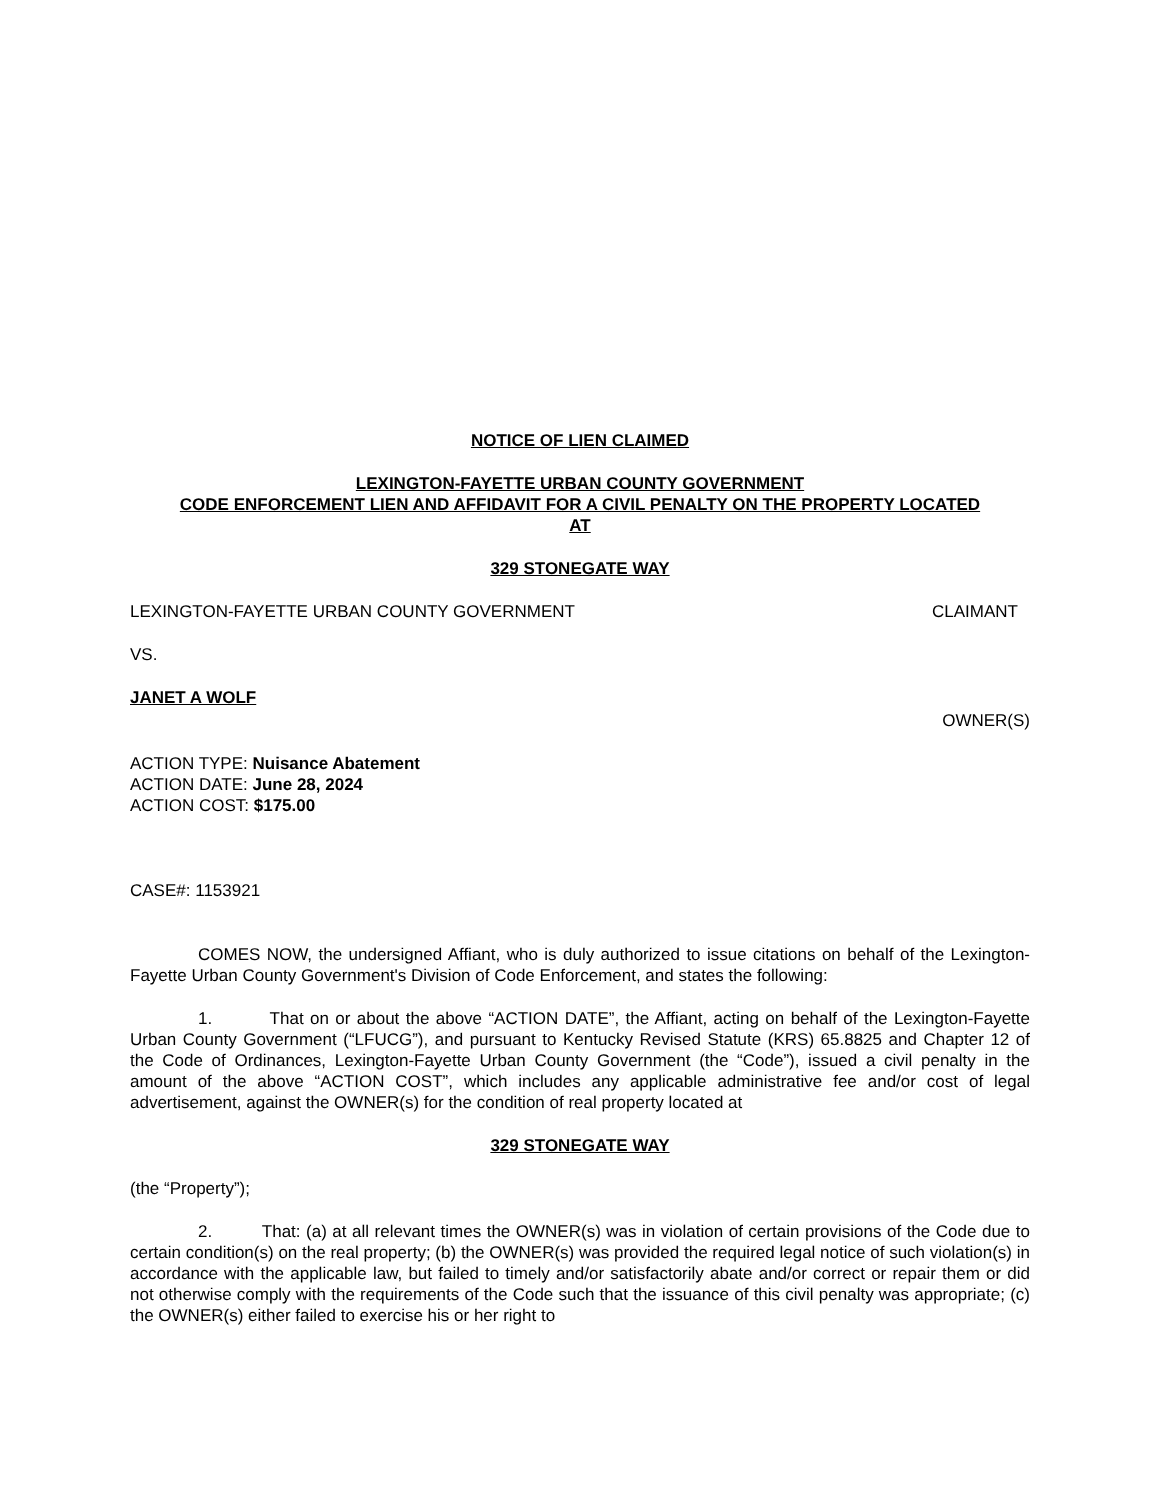NOTICE OF LIEN CLAIMED
LEXINGTON-FAYETTE URBAN COUNTY GOVERNMENT
CODE ENFORCEMENT LIEN AND AFFIDAVIT FOR A CIVIL PENALTY ON THE PROPERTY LOCATED
AT
329 STONEGATE WAY
LEXINGTON-FAYETTE URBAN COUNTY GOVERNMENT CLAIMANT
VS.
JANET A WOLF
OWNER(S)
ACTION TYPE: Nuisance Abatement
ACTION DATE: June 28, 2024
ACTION COST: $175.00
CASE#: 1153921
COMES NOW, the undersigned Affiant, who is duly authorized to issue citations on behalf of the Lexington-Fayette Urban County Government's Division of Code Enforcement, and states the following:
1. That on or about the above “ACTION DATE”, the Affiant, acting on behalf of the Lexington-Fayette Urban County Government (“LFUCG”), and pursuant to Kentucky Revised Statute (KRS) 65.8825 and Chapter 12 of the Code of Ordinances, Lexington-Fayette Urban County Government (the “Code”), issued a civil penalty in the amount of the above “ACTION COST”, which includes any applicable administrative fee and/or cost of legal advertisement, against the OWNER(s) for the condition of real property located at
329 STONEGATE WAY
(the “Property”);
2. That: (a) at all relevant times the OWNER(s) was in violation of certain provisions of the Code due to certain condition(s) on the real property; (b) the OWNER(s) was provided the required legal notice of such violation(s) in accordance with the applicable law, but failed to timely and/or satisfactorily abate and/or correct or repair them or did not otherwise comply with the requirements of the Code such that the issuance of this civil penalty was appropriate; (c) the OWNER(s) either failed to exercise his or her right to